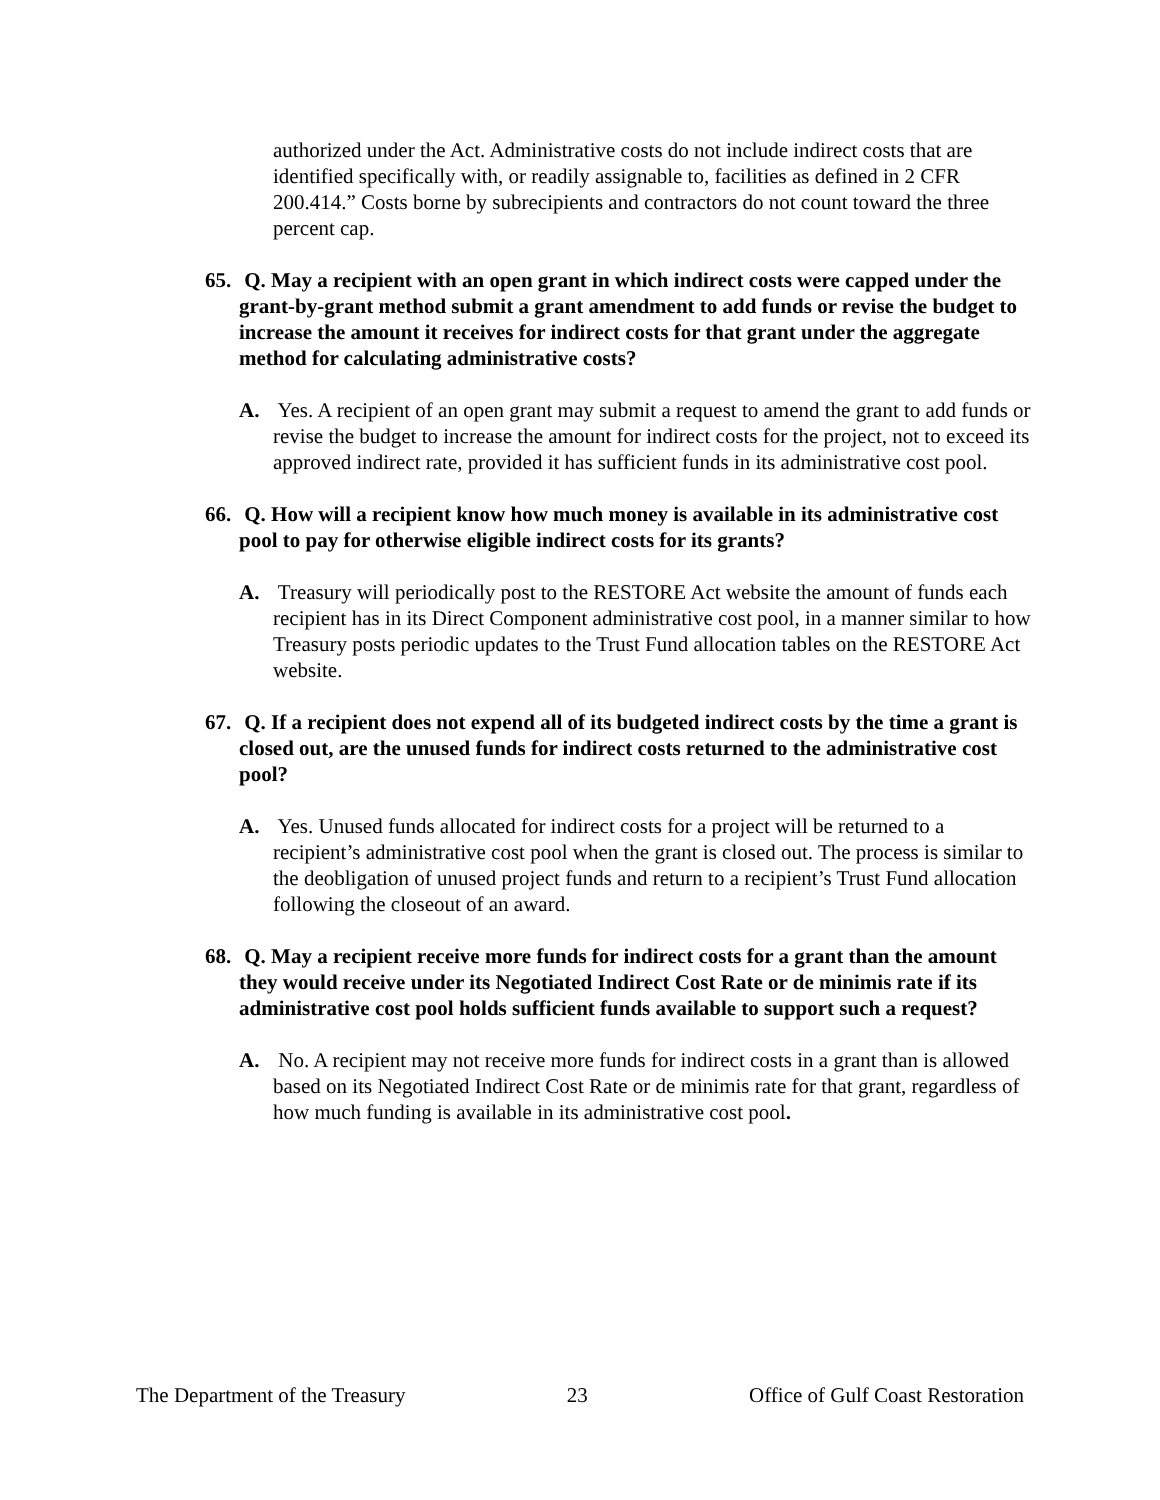authorized under the Act. Administrative costs do not include indirect costs that are identified specifically with, or readily assignable to, facilities as defined in 2 CFR 200.414.” Costs borne by subrecipients and contractors do not count toward the three percent cap.
65. Q. May a recipient with an open grant in which indirect costs were capped under the grant-by-grant method submit a grant amendment to add funds or revise the budget to increase the amount it receives for indirect costs for that grant under the aggregate method for calculating administrative costs?
A. Yes. A recipient of an open grant may submit a request to amend the grant to add funds or revise the budget to increase the amount for indirect costs for the project, not to exceed its approved indirect rate, provided it has sufficient funds in its administrative cost pool.
66. Q. How will a recipient know how much money is available in its administrative cost pool to pay for otherwise eligible indirect costs for its grants?
A. Treasury will periodically post to the RESTORE Act website the amount of funds each recipient has in its Direct Component administrative cost pool, in a manner similar to how Treasury posts periodic updates to the Trust Fund allocation tables on the RESTORE Act website.
67. Q. If a recipient does not expend all of its budgeted indirect costs by the time a grant is closed out, are the unused funds for indirect costs returned to the administrative cost pool?
A. Yes. Unused funds allocated for indirect costs for a project will be returned to a recipient’s administrative cost pool when the grant is closed out. The process is similar to the deobligation of unused project funds and return to a recipient’s Trust Fund allocation following the closeout of an award.
68. Q. May a recipient receive more funds for indirect costs for a grant than the amount they would receive under its Negotiated Indirect Cost Rate or de minimis rate if its administrative cost pool holds sufficient funds available to support such a request?
A. No. A recipient may not receive more funds for indirect costs in a grant than is allowed based on its Negotiated Indirect Cost Rate or de minimis rate for that grant, regardless of how much funding is available in its administrative cost pool.
The Department of the Treasury 23 Office of Gulf Coast Restoration